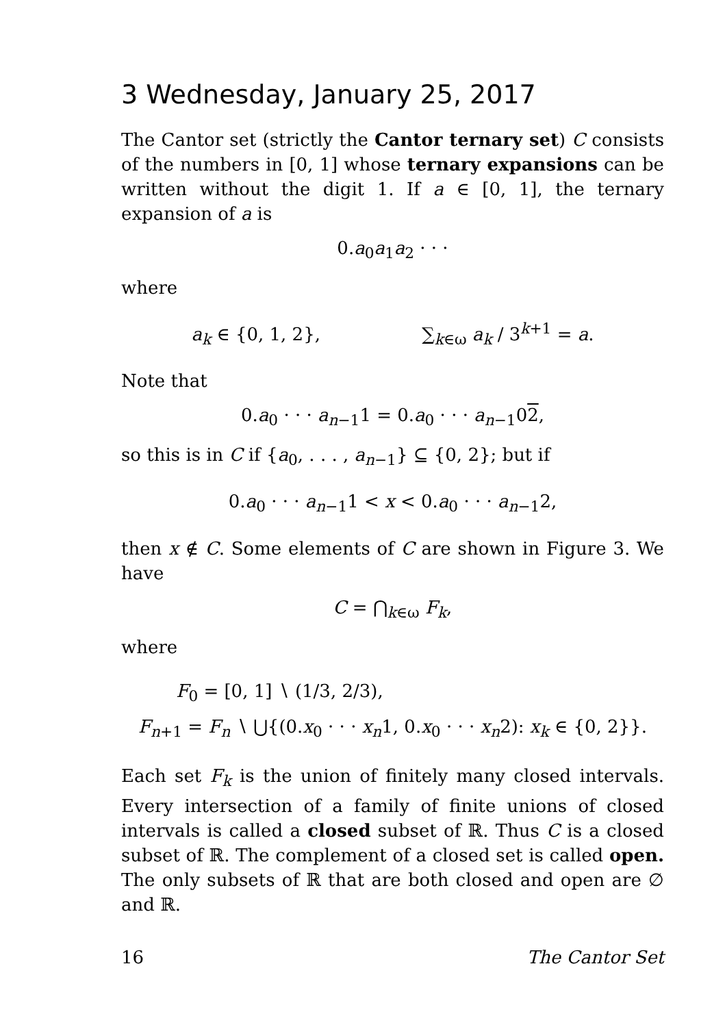3 Wednesday, January 25, 2017
The Cantor set (strictly the Cantor ternary set) C consists of the numbers in [0, 1] whose ternary expansions can be written without the digit 1. If a ∈ [0, 1], the ternary expansion of a is
0.a<sub>0</sub>a<sub>1</sub>a<sub>2</sub> · · ·
where
a<sub>k</sub> ∈ {0, 1, 2}, ∑<sub>k∈ω</sub> a<sub>k</sub> / 3<sup>k+1</sup> = a.
Note that
0.a<sub>0</sub> · · · a<sub>n−1</sub>1 = 0.a<sub>0</sub> · · · a<sub>n−1</sub>02,
so this is in C if {a<sub>0</sub>, . . . , a<sub>n−1</sub>} ⊆ {0, 2}; but if
0.a<sub>0</sub> · · · a<sub>n−1</sub>1 < x < 0.a<sub>0</sub> · · · a<sub>n−1</sub>2,
then x ∉ C. Some elements of C are shown in Figure 3. We have
C = ⋂<sub>k∈ω</sub> F<sub>k</sub>,
where
F<sub>0</sub> = [0, 1] ∖ (1/3, 2/3),
F<sub>n+1</sub> = F<sub>n</sub> ∖ ⋃{(0.x<sub>0</sub> · · · x<sub>n</sub>1, 0.x<sub>0</sub> · · · x<sub>n</sub>2): x<sub>k</sub> ∈ {0, 2}}.
Each set F<sub>k</sub> is the union of finitely many closed intervals. Every intersection of a family of finite unions of closed intervals is called a closed subset of ℝ. Thus C is a closed subset of ℝ. The complement of a closed set is called open. The only subsets of ℝ that are both closed and open are ∅ and ℝ.
16 The Cantor Set